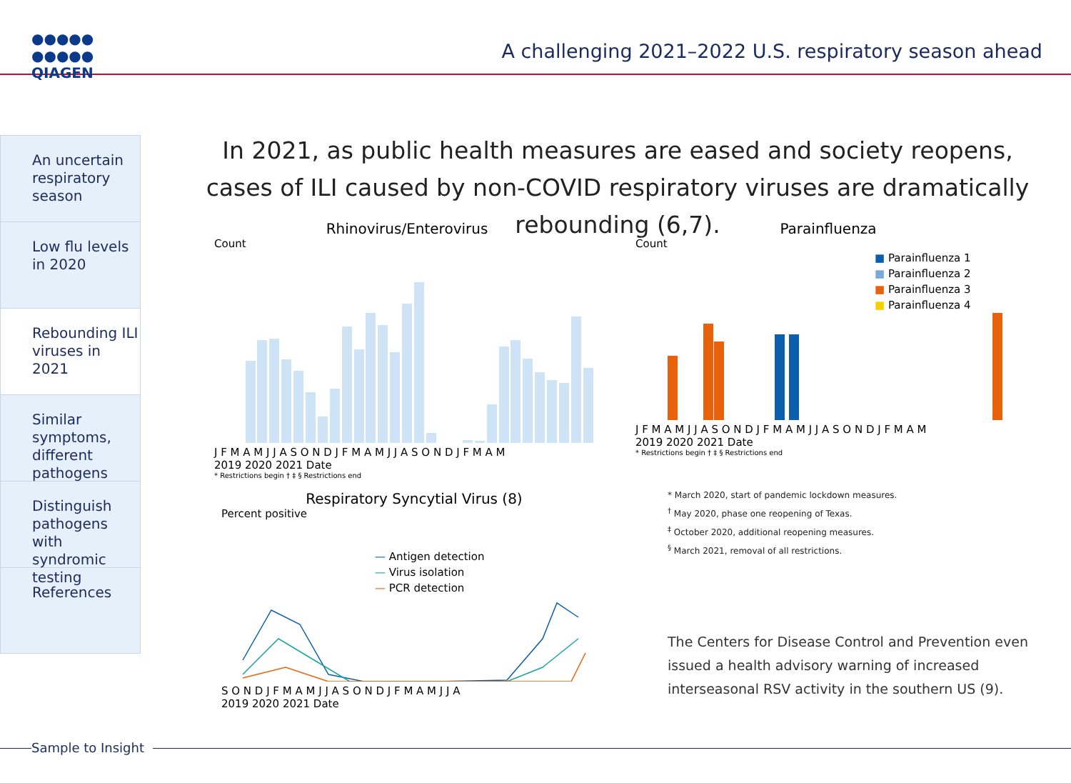●●●●●
●●●●●
QIAGEN
A challenging 2021–2022 U.S. respiratory season ahead
An uncertain respiratory season
Low flu levels in 2020
Rebounding ILI viruses in 2021
Similar symptoms, different pathogens
Distinguish pathogens with syndromic testing
References
In 2021, as public health measures are eased and society reopens, cases of ILI caused by non-COVID respiratory viruses are dramatically rebounding (6,7).
Rhinovirus/Enterovirus
Count
J F M A M J J A S O N D J F M A M J J A S O N D J F M A M
2019 2020 2021 Date
* Restrictions begin † ‡ § Restrictions end
Parainfluenza
Count
■ Parainfluenza 1
■ Parainfluenza 2
■ Parainfluenza 3
■ Parainfluenza 4
J F M A M J J A S O N D J F M A M J J A S O N D J F M A M
2019 2020 2021 Date
* Restrictions begin † ‡ § Restrictions end
Respiratory Syncytial Virus (8)
Percent positive
— Antigen detection
— Virus isolation
— PCR detection
S O N D J F M A M J J A S O N D J F M A M J J A
2019 2020 2021 Date
* March 2020, start of pandemic lockdown measures.
<sup>†</sup> May 2020, phase one reopening of Texas.
<sup>‡</sup> October 2020, additional reopening measures.
<sup>§</sup> March 2021, removal of all restrictions.
The Centers for Disease Control and Prevention even issued a health advisory warning of increased interseasonal RSV activity in the southern US (9).
Sample to Insight